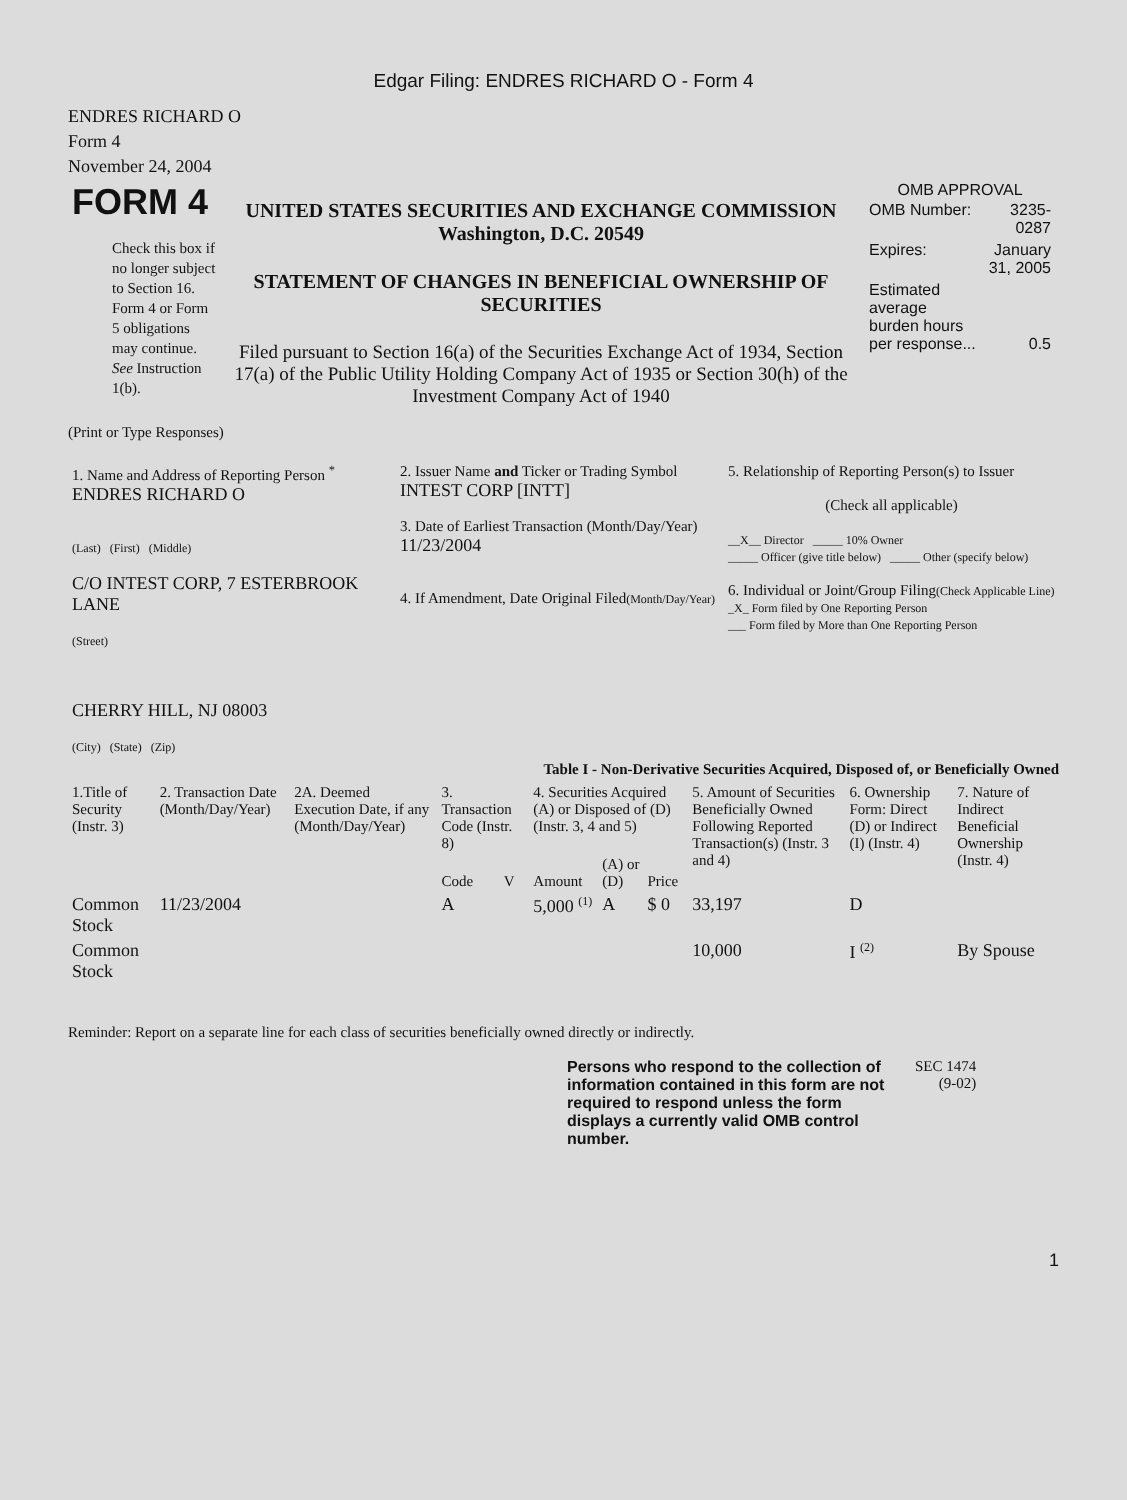Edgar Filing: ENDRES RICHARD O - Form 4
ENDRES RICHARD O
Form 4
November 24, 2004
| FORM 4 Check this box if no longer subject to Section 16. Form 4 or Form 5 obligations may continue. See Instruction 1(b). | UNITED STATES SECURITIES AND EXCHANGE COMMISSION Washington, D.C. 20549 STATEMENT OF CHANGES IN BENEFICIAL OWNERSHIP OF SECURITIES Filed pursuant to Section 16(a) of the Securities Exchange Act of 1934, Section 17(a) of the Public Utility Holding Company Act of 1935 or Section 30(h) of the Investment Company Act of 1940 | OMB APPROVAL / OMB Number: / 3235-0287 / / Expires: / January 31, 2005 / / Estimated average burden hours per response... / 0.5 / |
(Print or Type Responses)
| 1. Name and Address of Reporting Person <sup>*</sup> ENDRES RICHARD O (Last) (First) (Middle) C/O INTEST CORP, 7 ESTERBROOK LANE (Street) CHERRY HILL, NJ 08003 (City) (State) (Zip) | 2. Issuer Name and Ticker or Trading Symbol INTEST CORP [INTT] 3. Date of Earliest Transaction (Month/Day/Year) 11/23/2004 4. If Amendment, Date Original Filed (Month/Day/Year) | 5. Relationship of Reporting Person(s) to Issuer (Check all applicable) __X__ Director _____ 10% Owner _____ Officer (give title below) _____ Other (specify below) 6. Individual or Joint/Group Filing (Check Applicable Line) _X_ Form filed by One Reporting Person ___ Form filed by More than One Reporting Person |
Table I - Non-Derivative Securities Acquired, Disposed of, or Beneficially Owned
| 1.Title of Security (Instr. 3) | 2. Transaction Date (Month/Day/Year) | 2A. Deemed Execution Date, if any (Month/Day/Year) | 3. Transaction Code (Instr. 8) | | 4. Securities Acquired (A) or Disposed of (D) (Instr. 3, 4 and 5) | | | 5. Amount of Securities Beneficially Owned Following Reported Transaction(s) (Instr. 3 and 4) | 6. Ownership Form: Direct (D) or Indirect (I) (Instr. 4) | 7. Nature of Indirect Beneficial Ownership (Instr. 4) |
| --- | --- | --- | --- | --- | --- | --- | --- | --- | --- | --- |
| | | | Code | V | Amount | (A) or (D) | Price | | | |
| Common Stock | 11/23/2004 | | A | | 5,000 <sup>(1)</sup> | A | $ 0 | 33,197 | D | |
| Common Stock | | | | | | | | 10,000 | I <sup>(2)</sup> | By Spouse |
Reminder: Report on a separate line for each class of securities beneficially owned directly or indirectly.
| Persons who respond to the collection of information contained in this form are not required to respond unless the form displays a currently valid OMB control number. | SEC 1474 (9-02) |
1